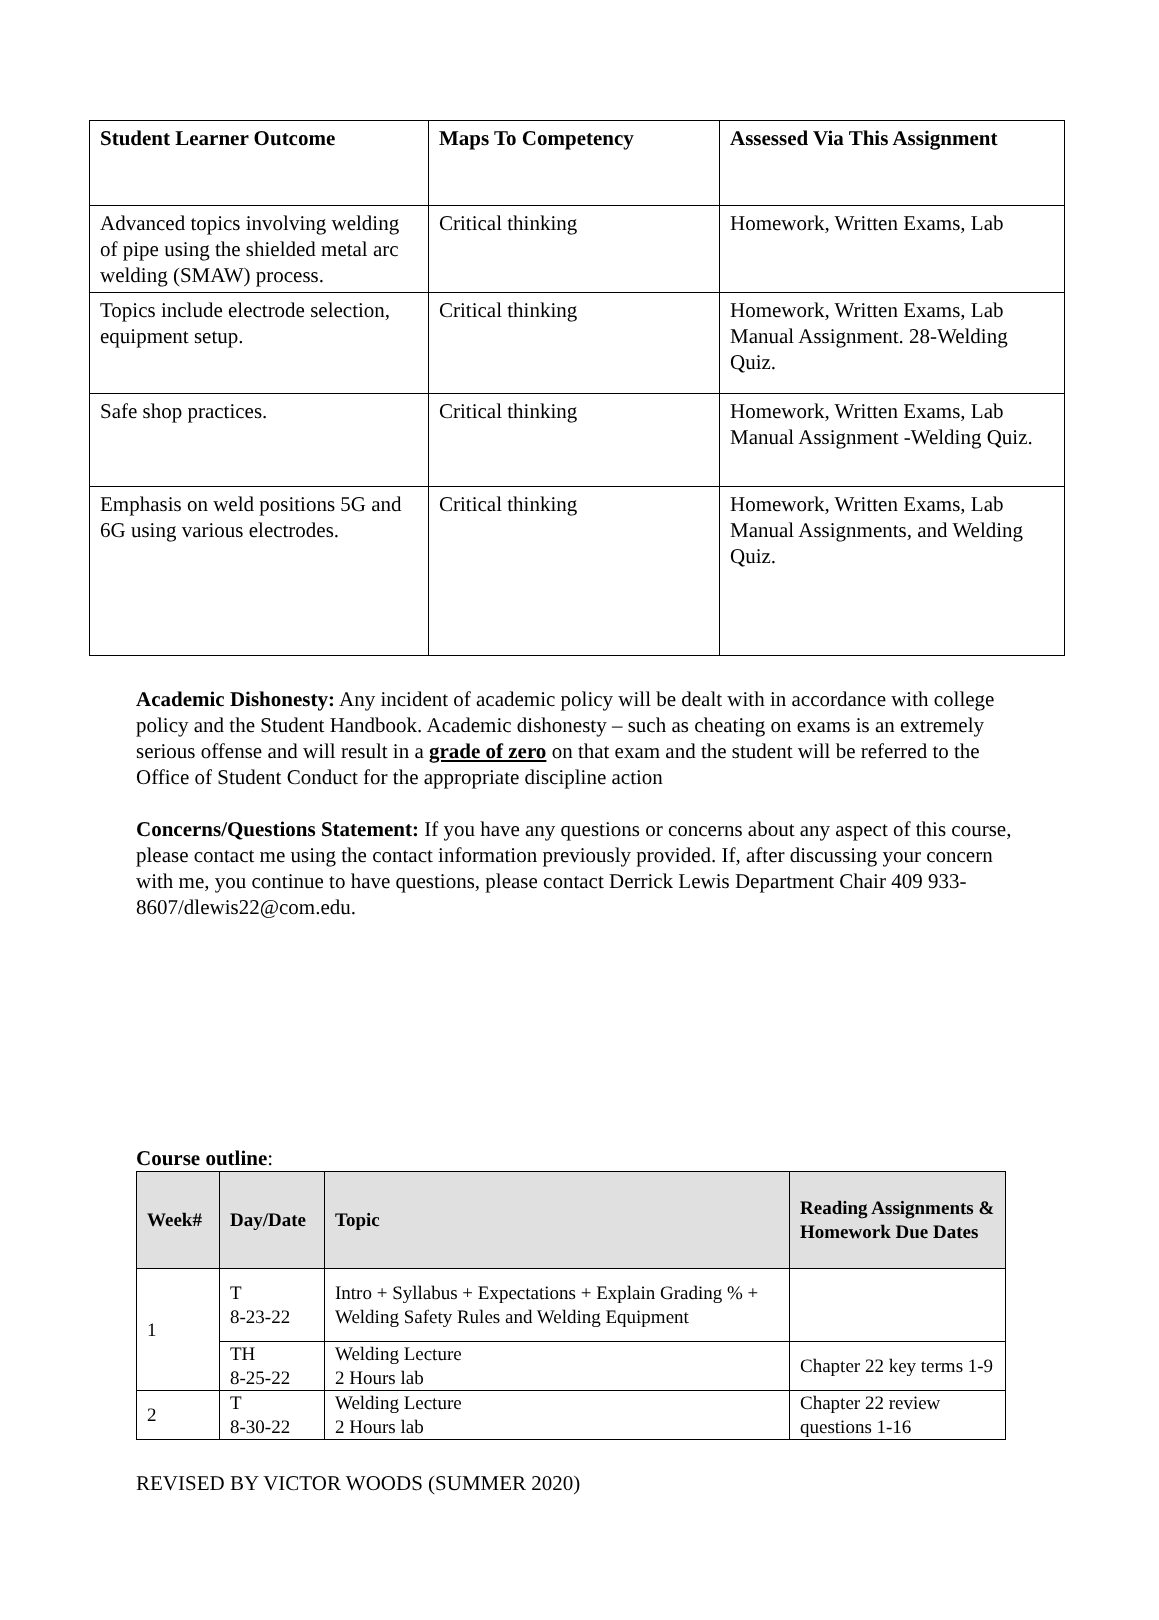| Student Learner Outcome | Maps To Competency | Assessed Via This Assignment |
| --- | --- | --- |
| Advanced topics involving welding of pipe using the shielded metal arc welding (SMAW) process. | Critical thinking | Homework, Written Exams, Lab |
| Topics include electrode selection, equipment setup. | Critical thinking | Homework, Written Exams, Lab Manual Assignment. 28-Welding Quiz. |
| Safe shop practices. | Critical thinking | Homework, Written Exams, Lab Manual Assignment -Welding Quiz. |
| Emphasis on weld positions 5G and 6G using various electrodes. | Critical thinking | Homework, Written Exams, Lab Manual Assignments, and Welding Quiz. |
Academic Dishonesty: Any incident of academic policy will be dealt with in accordance with college policy and the Student Handbook. Academic dishonesty – such as cheating on exams is an extremely serious offense and will result in a grade of zero on that exam and the student will be referred to the Office of Student Conduct for the appropriate discipline action
Concerns/Questions Statement: If you have any questions or concerns about any aspect of this course, please contact me using the contact information previously provided. If, after discussing your concern with me, you continue to have questions, please contact Derrick Lewis Department Chair 409 933-8607/dlewis22@com.edu.
Course outline:
| Week# | Day/Date | Topic | Reading Assignments & Homework Due Dates |
| --- | --- | --- | --- |
| 1 | T 8-23-22 | Intro + Syllabus + Expectations + Explain Grading % + Welding Safety Rules and Welding Equipment | |
| | TH 8-25-22 | Welding Lecture 2 Hours lab | Chapter 22 key terms 1-9 |
| 2 | T 8-30-22 | Welding Lecture 2 Hours lab | Chapter 22 review questions 1-16 |
REVISED BY VICTOR WOODS (SUMMER 2020)